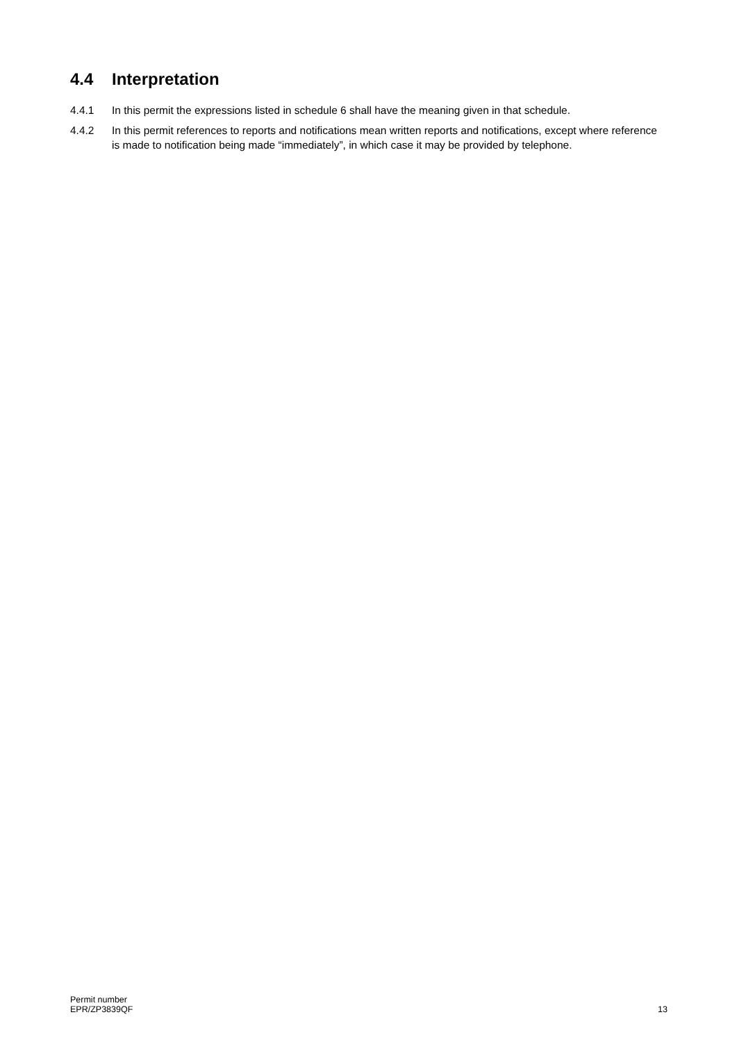4.4 Interpretation
4.4.1 In this permit the expressions listed in schedule 6 shall have the meaning given in that schedule.
4.4.2 In this permit references to reports and notifications mean written reports and notifications, except where reference is made to notification being made “immediately”, in which case it may be provided by telephone.
Permit number
EPR/ZP3839QF
13